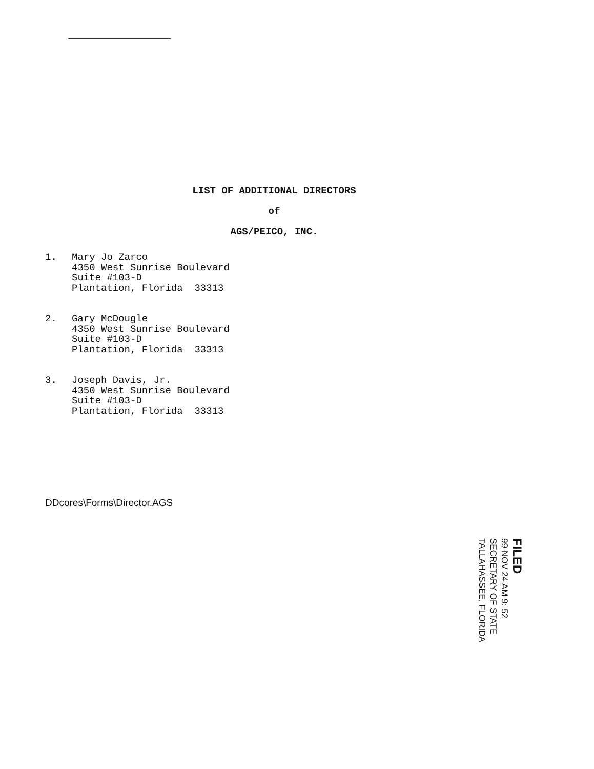LIST OF ADDITIONAL DIRECTORS
of
AGS/PEICO, INC.
1. Mary Jo Zarco
4350 West Sunrise Boulevard
Suite #103-D
Plantation, Florida 33313
2. Gary McDougle
4350 West Sunrise Boulevard
Suite #103-D
Plantation, Florida 33313
3. Joseph Davis, Jr.
4350 West Sunrise Boulevard
Suite #103-D
Plantation, Florida 33313
DDcores\Forms\Director.AGS
FILED
99 NOV 24 AM 9: 52
SECRETARY OF STATE
TALLAHASSEE, FLORIDA